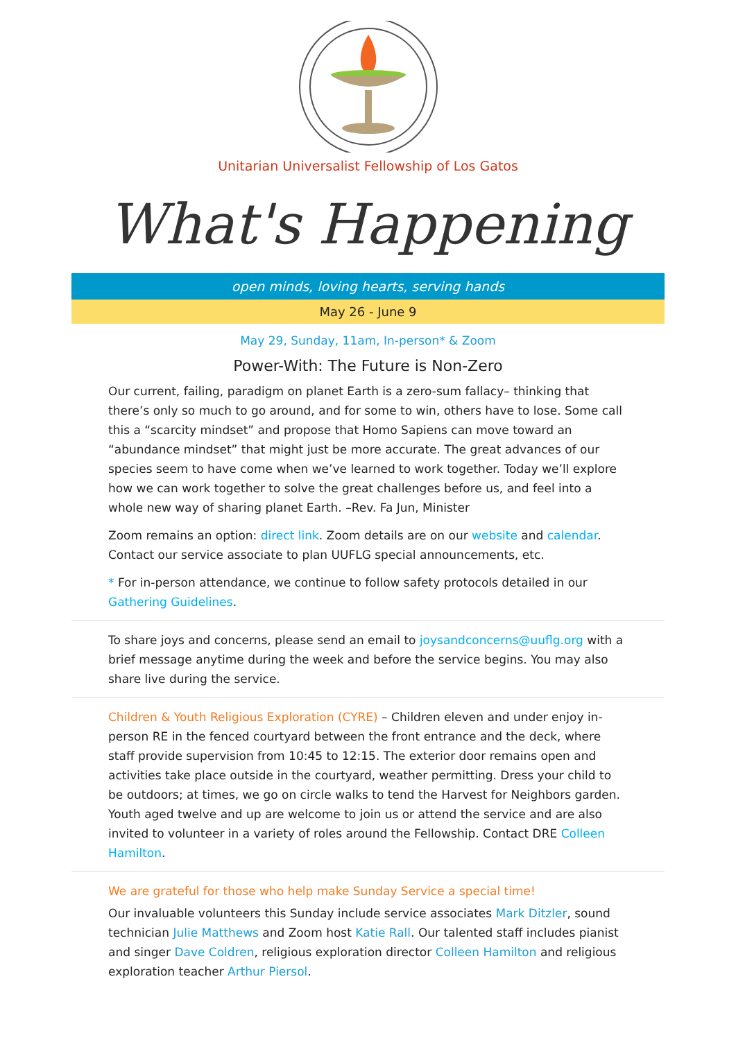Unitarian Universalist Fellowship of Los Gatos
What's Happening
open minds, loving hearts, serving hands
May 26 - June 9
May 29, Sunday, 11am, In-person* & Zoom
Power-With: The Future is Non-Zero
Our current, failing, paradigm on planet Earth is a zero-sum fallacy– thinking that there’s only so much to go around, and for some to win, others have to lose. Some call this a “scarcity mindset” and propose that Homo Sapiens can move toward an “abundance mindset” that might just be more accurate. The great advances of our species seem to have come when we’ve learned to work together. Today we’ll explore how we can work together to solve the great challenges before us, and feel into a whole new way of sharing planet Earth. –Rev. Fa Jun, Minister
Zoom remains an option: direct link. Zoom details are on our website and calendar. Contact our service associate to plan UUFLG special announcements, etc.
* For in-person attendance, we continue to follow safety protocols detailed in our Gathering Guidelines.
To share joys and concerns, please send an email to joysandconcerns@uuflg.org with a brief message anytime during the week and before the service begins. You may also share live during the service.
Children & Youth Religious Exploration (CYRE) – Children eleven and under enjoy in-person RE in the fenced courtyard between the front entrance and the deck, where staff provide supervision from 10:45 to 12:15. The exterior door remains open and activities take place outside in the courtyard, weather permitting. Dress your child to be outdoors; at times, we go on circle walks to tend the Harvest for Neighbors garden. Youth aged twelve and up are welcome to join us or attend the service and are also invited to volunteer in a variety of roles around the Fellowship. Contact DRE Colleen Hamilton.
We are grateful for those who help make Sunday Service a special time!
Our invaluable volunteers this Sunday include service associates Mark Ditzler, sound technician Julie Matthews and Zoom host Katie Rall. Our talented staff includes pianist and singer Dave Coldren, religious exploration director Colleen Hamilton and religious exploration teacher Arthur Piersol.